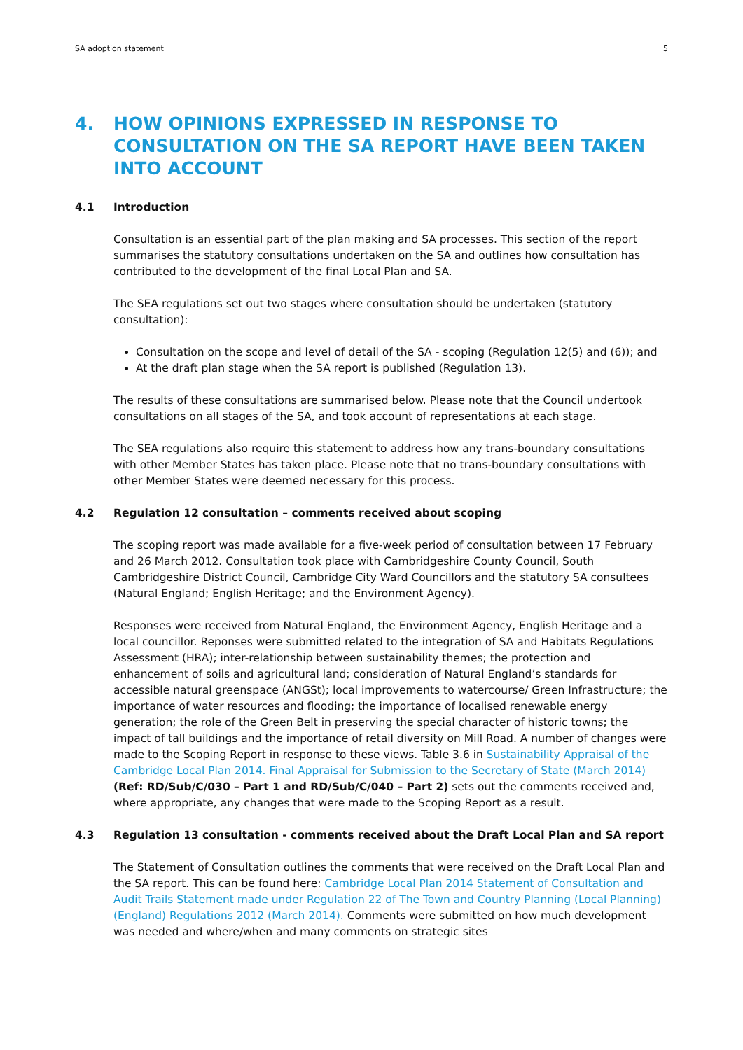SA adoption statement 5
4. HOW OPINIONS EXPRESSED IN RESPONSE TO CONSULTATION ON THE SA REPORT HAVE BEEN TAKEN INTO ACCOUNT
4.1 Introduction
Consultation is an essential part of the plan making and SA processes. This section of the report summarises the statutory consultations undertaken on the SA and outlines how consultation has contributed to the development of the final Local Plan and SA.
The SEA regulations set out two stages where consultation should be undertaken (statutory consultation):
Consultation on the scope and level of detail of the SA - scoping (Regulation 12(5) and (6)); and
At the draft plan stage when the SA report is published (Regulation 13).
The results of these consultations are summarised below. Please note that the Council undertook consultations on all stages of the SA, and took account of representations at each stage.
The SEA regulations also require this statement to address how any trans-boundary consultations with other Member States has taken place. Please note that no trans-boundary consultations with other Member States were deemed necessary for this process.
4.2 Regulation 12 consultation – comments received about scoping
The scoping report was made available for a five-week period of consultation between 17 February and 26 March 2012. Consultation took place with Cambridgeshire County Council, South Cambridgeshire District Council, Cambridge City Ward Councillors and the statutory SA consultees (Natural England; English Heritage; and the Environment Agency).
Responses were received from Natural England, the Environment Agency, English Heritage and a local councillor. Reponses were submitted related to the integration of SA and Habitats Regulations Assessment (HRA); inter-relationship between sustainability themes; the protection and enhancement of soils and agricultural land; consideration of Natural England’s standards for accessible natural greenspace (ANGSt); local improvements to watercourse/ Green Infrastructure; the importance of water resources and flooding; the importance of localised renewable energy generation; the role of the Green Belt in preserving the special character of historic towns; the impact of tall buildings and the importance of retail diversity on Mill Road. A number of changes were made to the Scoping Report in response to these views. Table 3.6 in Sustainability Appraisal of the Cambridge Local Plan 2014. Final Appraisal for Submission to the Secretary of State (March 2014) (Ref: RD/Sub/C/030 – Part 1 and RD/Sub/C/040 – Part 2) sets out the comments received and, where appropriate, any changes that were made to the Scoping Report as a result.
4.3 Regulation 13 consultation - comments received about the Draft Local Plan and SA report
The Statement of Consultation outlines the comments that were received on the Draft Local Plan and the SA report. This can be found here: Cambridge Local Plan 2014 Statement of Consultation and Audit Trails Statement made under Regulation 22 of The Town and Country Planning (Local Planning) (England) Regulations 2012 (March 2014). Comments were submitted on how much development was needed and where/when and many comments on strategic sites